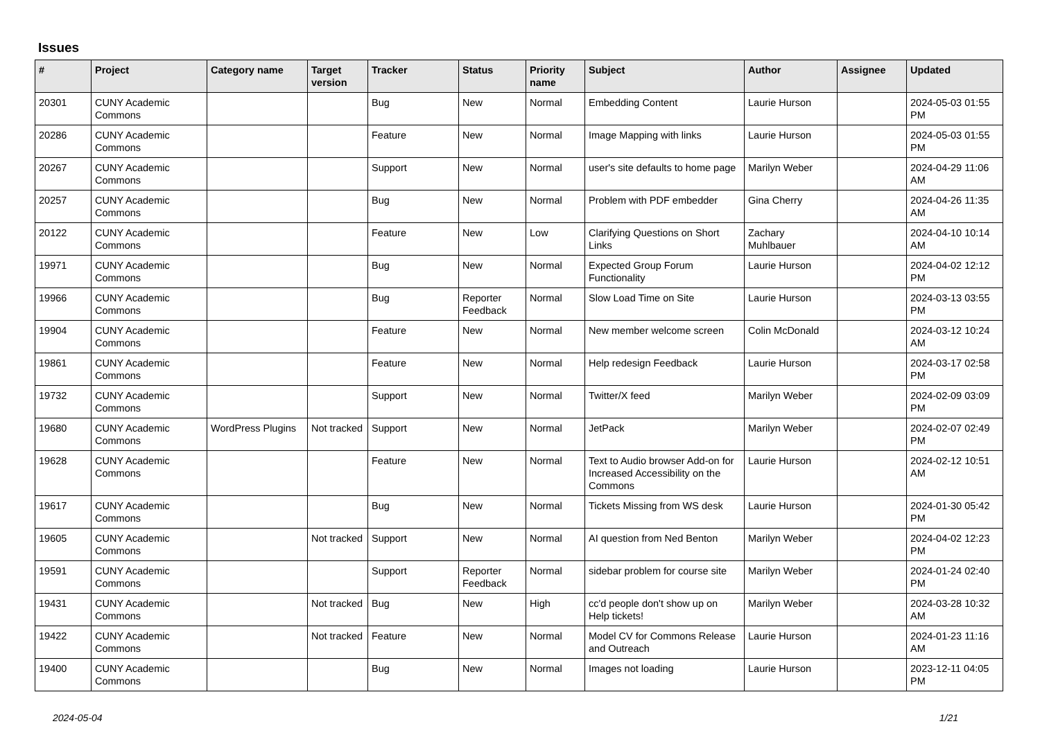Issues
| # | Project | Category name | Target version | Tracker | Status | Priority name | Subject | Author | Assignee | Updated |
| --- | --- | --- | --- | --- | --- | --- | --- | --- | --- | --- |
| 20301 | CUNY Academic Commons | | | Bug | New | Normal | Embedding Content | Laurie Hurson | | 2024-05-03 01:55 PM |
| 20286 | CUNY Academic Commons | | | Feature | New | Normal | Image Mapping with links | Laurie Hurson | | 2024-05-03 01:55 PM |
| 20267 | CUNY Academic Commons | | | Support | New | Normal | user's site defaults to home page | Marilyn Weber | | 2024-04-29 11:06 AM |
| 20257 | CUNY Academic Commons | | | Bug | New | Normal | Problem with PDF embedder | Gina Cherry | | 2024-04-26 11:35 AM |
| 20122 | CUNY Academic Commons | | | Feature | New | Low | Clarifying Questions on Short Links | Zachary Muhlbauer | | 2024-04-10 10:14 AM |
| 19971 | CUNY Academic Commons | | | Bug | New | Normal | Expected Group Forum Functionality | Laurie Hurson | | 2024-04-02 12:12 PM |
| 19966 | CUNY Academic Commons | | | Bug | Reporter Feedback | Normal | Slow Load Time on Site | Laurie Hurson | | 2024-03-13 03:55 PM |
| 19904 | CUNY Academic Commons | | | Feature | New | Normal | New member welcome screen | Colin McDonald | | 2024-03-12 10:24 AM |
| 19861 | CUNY Academic Commons | | | Feature | New | Normal | Help redesign Feedback | Laurie Hurson | | 2024-03-17 02:58 PM |
| 19732 | CUNY Academic Commons | | | Support | New | Normal | Twitter/X feed | Marilyn Weber | | 2024-02-09 03:09 PM |
| 19680 | CUNY Academic Commons | WordPress Plugins | Not tracked | Support | New | Normal | JetPack | Marilyn Weber | | 2024-02-07 02:49 PM |
| 19628 | CUNY Academic Commons | | | Feature | New | Normal | Text to Audio browser Add-on for Increased Accessibility on the Commons | Laurie Hurson | | 2024-02-12 10:51 AM |
| 19617 | CUNY Academic Commons | | | Bug | New | Normal | Tickets Missing from WS desk | Laurie Hurson | | 2024-01-30 05:42 PM |
| 19605 | CUNY Academic Commons | | Not tracked | Support | New | Normal | AI question from Ned Benton | Marilyn Weber | | 2024-04-02 12:23 PM |
| 19591 | CUNY Academic Commons | | | Support | Reporter Feedback | Normal | sidebar problem for course site | Marilyn Weber | | 2024-01-24 02:40 PM |
| 19431 | CUNY Academic Commons | | Not tracked | Bug | New | High | cc'd people don't show up on Help tickets! | Marilyn Weber | | 2024-03-28 10:32 AM |
| 19422 | CUNY Academic Commons | | Not tracked | Feature | New | Normal | Model CV for Commons Release and Outreach | Laurie Hurson | | 2024-01-23 11:16 AM |
| 19400 | CUNY Academic Commons | | | Bug | New | Normal | Images not loading | Laurie Hurson | | 2023-12-11 04:05 PM |
2024-05-04 1/21